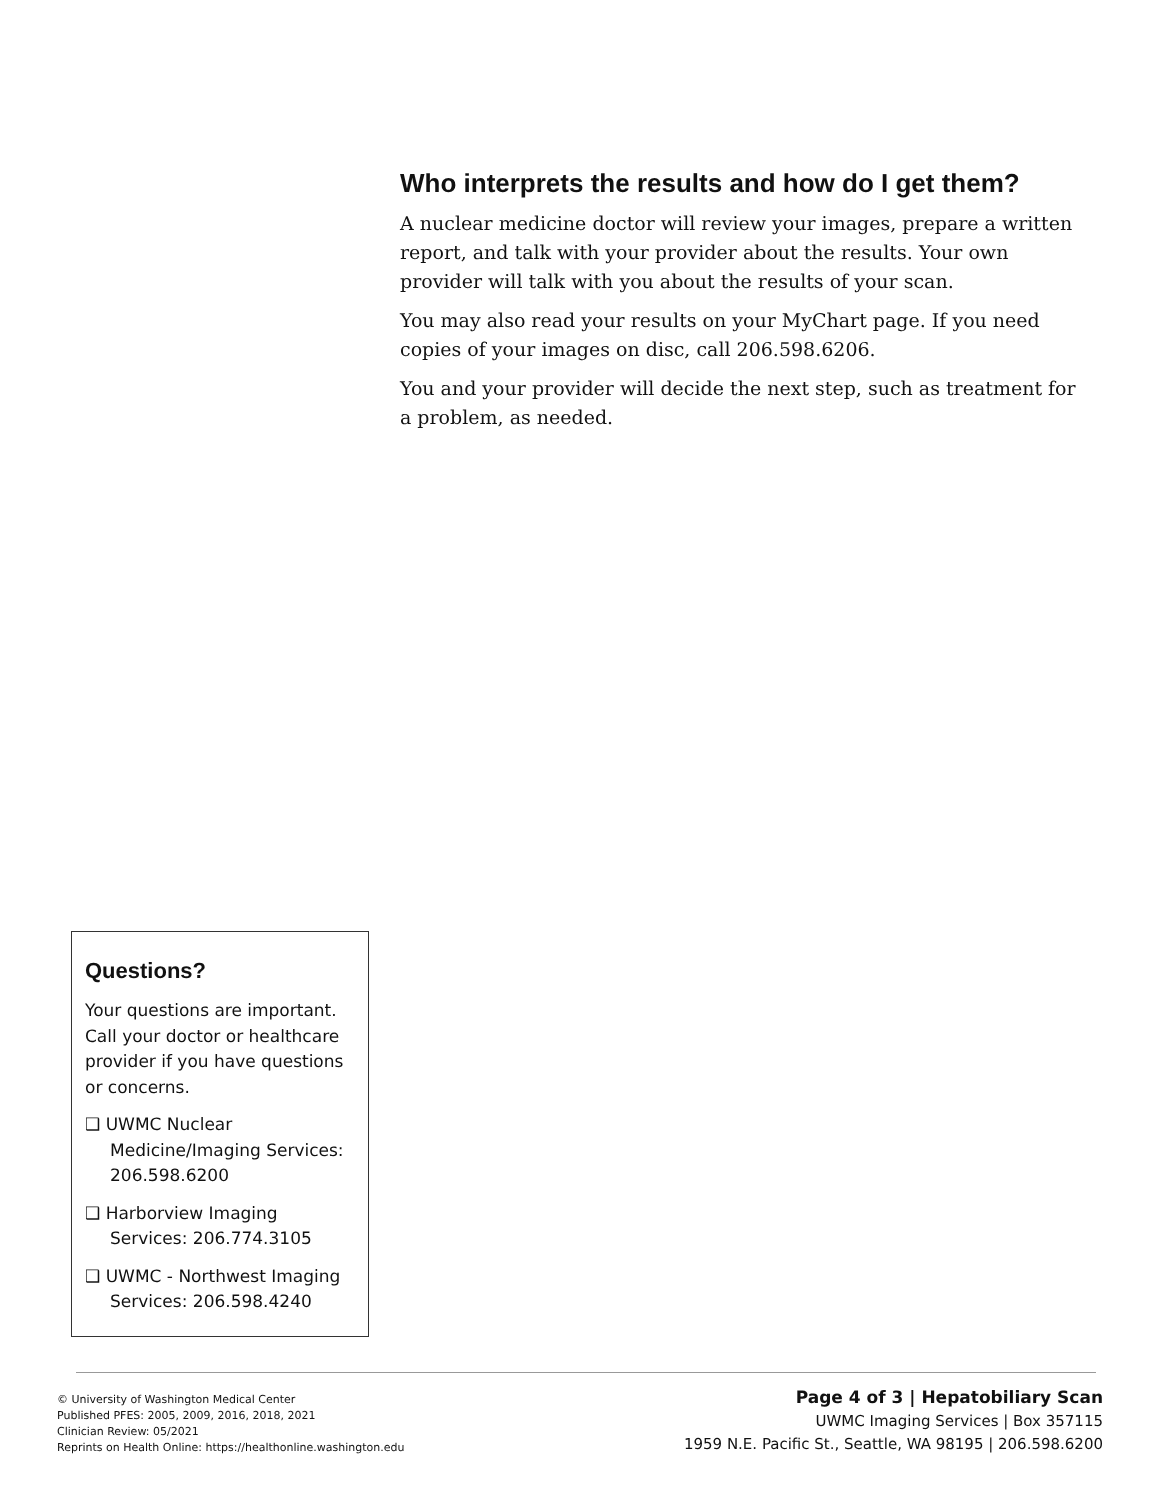Who interprets the results and how do I get them?
A nuclear medicine doctor will review your images, prepare a written report, and talk with your provider about the results. Your own provider will talk with you about the results of your scan.
You may also read your results on your MyChart page. If you need copies of your images on disc, call 206.598.6206.
You and your provider will decide the next step, such as treatment for a problem, as needed.
Questions?
Your questions are important. Call your doctor or healthcare provider if you have questions or concerns.
❑ UWMC Nuclear Medicine/Imaging Services: 206.598.6200
❑ Harborview Imaging Services: 206.774.3105
❑ UWMC - Northwest Imaging Services: 206.598.4240
© University of Washington Medical Center
Published PFES: 2005, 2009, 2016, 2018, 2021
Clinician Review: 05/2021
Reprints on Health Online: https://healthonline.washington.edu
Page 4 of 3 | Hepatobiliary Scan
UWMC Imaging Services | Box 357115
1959 N.E. Pacific St., Seattle, WA 98195 | 206.598.6200